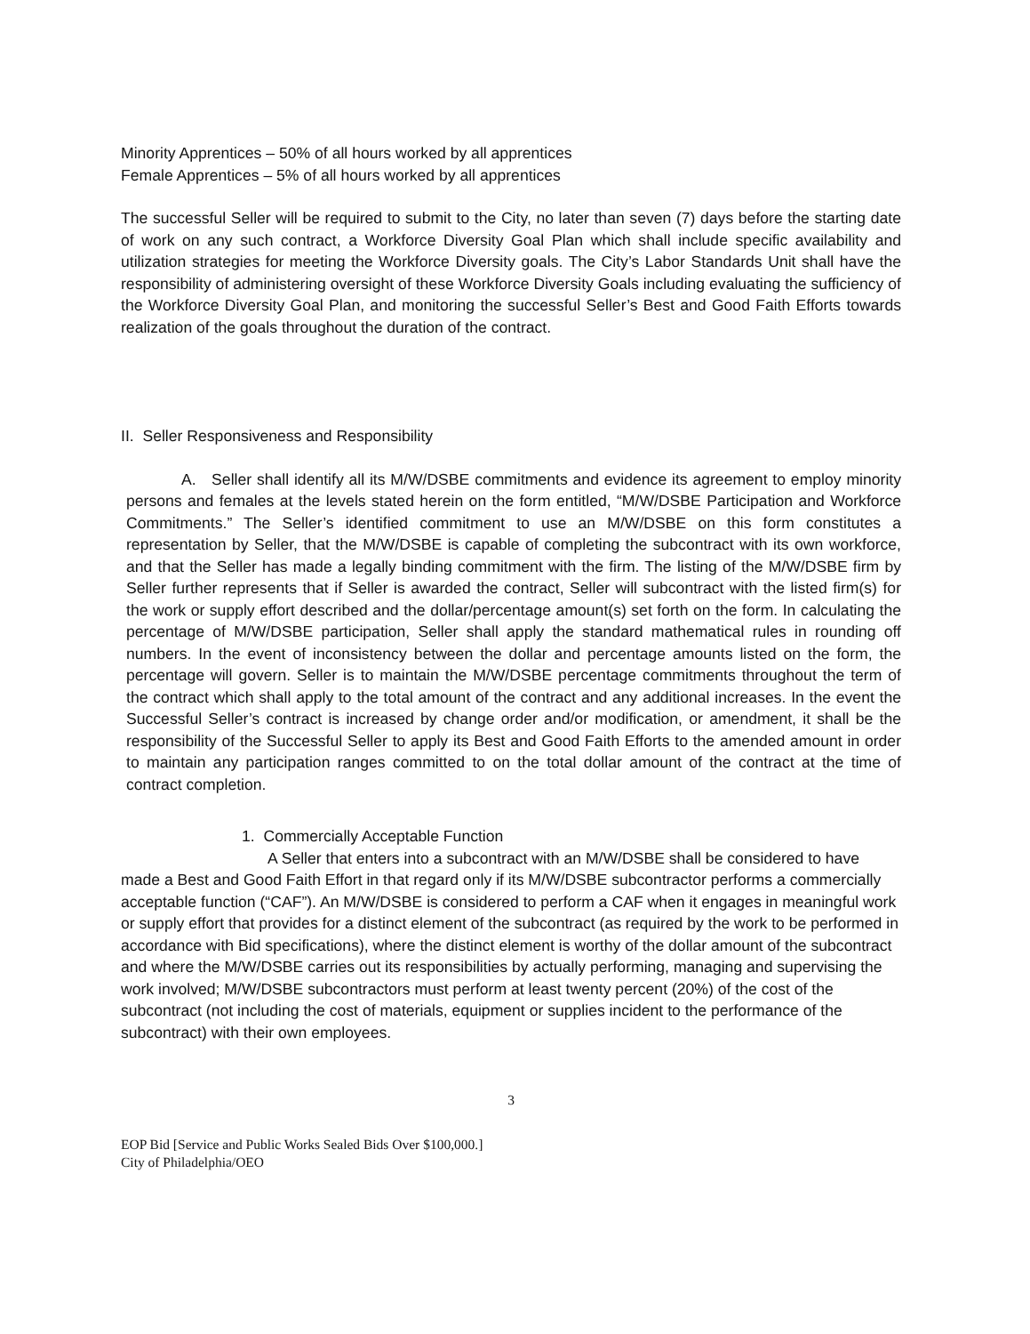Minority Apprentices – 50% of all hours worked by all apprentices
Female Apprentices – 5% of all hours worked by all apprentices
The successful Seller will be required to submit to the City, no later than seven (7) days before the starting date of work on any such contract, a Workforce Diversity Goal Plan which shall include specific availability and utilization strategies for meeting the Workforce Diversity goals. The City’s Labor Standards Unit shall have the responsibility of administering oversight of these Workforce Diversity Goals including evaluating the sufficiency of the Workforce Diversity Goal Plan, and monitoring the successful Seller’s Best and Good Faith Efforts towards realization of the goals throughout the duration of the contract.
II. Seller Responsiveness and Responsibility
A. Seller shall identify all its M/W/DSBE commitments and evidence its agreement to employ minority persons and females at the levels stated herein on the form entitled, “M/W/DSBE Participation and Workforce Commitments.” The Seller’s identified commitment to use an M/W/DSBE on this form constitutes a representation by Seller, that the M/W/DSBE is capable of completing the subcontract with its own workforce, and that the Seller has made a legally binding commitment with the firm. The listing of the M/W/DSBE firm by Seller further represents that if Seller is awarded the contract, Seller will subcontract with the listed firm(s) for the work or supply effort described and the dollar/percentage amount(s) set forth on the form. In calculating the percentage of M/W/DSBE participation, Seller shall apply the standard mathematical rules in rounding off numbers. In the event of inconsistency between the dollar and percentage amounts listed on the form, the percentage will govern. Seller is to maintain the M/W/DSBE percentage commitments throughout the term of the contract which shall apply to the total amount of the contract and any additional increases. In the event the Successful Seller’s contract is increased by change order and/or modification, or amendment, it shall be the responsibility of the Successful Seller to apply its Best and Good Faith Efforts to the amended amount in order to maintain any participation ranges committed to on the total dollar amount of the contract at the time of contract completion.
1. Commercially Acceptable Function
A Seller that enters into a subcontract with an M/W/DSBE shall be considered to have made a Best and Good Faith Effort in that regard only if its M/W/DSBE subcontractor performs a commercially acceptable function (“CAF”). An M/W/DSBE is considered to perform a CAF when it engages in meaningful work or supply effort that provides for a distinct element of the subcontract (as required by the work to be performed in accordance with Bid specifications), where the distinct element is worthy of the dollar amount of the subcontract and where the M/W/DSBE carries out its responsibilities by actually performing, managing and supervising the work involved; M/W/DSBE subcontractors must perform at least twenty percent (20%) of the cost of the subcontract (not including the cost of materials, equipment or supplies incident to the performance of the subcontract) with their own employees.
3
EOP Bid [Service and Public Works Sealed Bids Over $100,000.]
City of Philadelphia/OEO